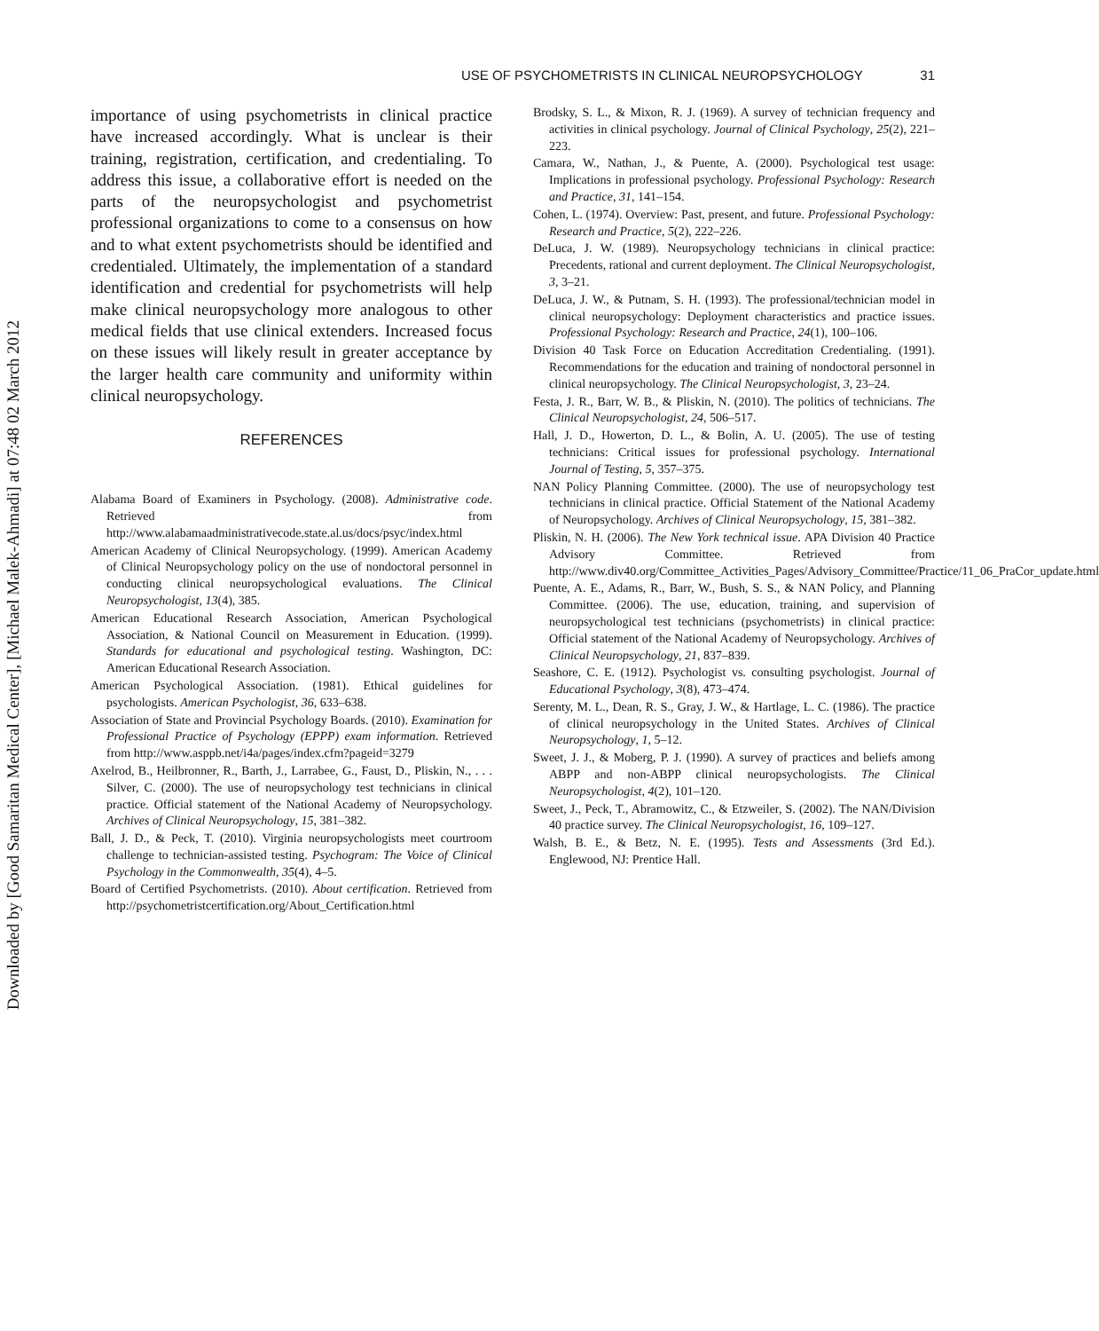Downloaded by [Good Samaritan Medical Center], [Michael Malek-Ahmadi] at 07:48 02 March 2012
USE OF PSYCHOMETRISTS IN CLINICAL NEUROPSYCHOLOGY 31
importance of using psychometrists in clinical practice have increased accordingly. What is unclear is their training, registration, certification, and credentialing. To address this issue, a collaborative effort is needed on the parts of the neuropsychologist and psychometrist professional organizations to come to a consensus on how and to what extent psychometrists should be identified and credentialed. Ultimately, the implementation of a standard identification and credential for psychometrists will help make clinical neuropsychology more analogous to other medical fields that use clinical extenders. Increased focus on these issues will likely result in greater acceptance by the larger health care community and uniformity within clinical neuropsychology.
REFERENCES
Alabama Board of Examiners in Psychology. (2008). Administrative code. Retrieved from http://www.alabamaadministrativecode.state.al.us/docs/psyc/index.html
American Academy of Clinical Neuropsychology. (1999). American Academy of Clinical Neuropsychology policy on the use of nondoctoral personnel in conducting clinical neuropsychological evaluations. The Clinical Neuropsychologist, 13(4), 385.
American Educational Research Association, American Psychological Association, & National Council on Measurement in Education. (1999). Standards for educational and psychological testing. Washington, DC: American Educational Research Association.
American Psychological Association. (1981). Ethical guidelines for psychologists. American Psychologist, 36, 633–638.
Association of State and Provincial Psychology Boards. (2010). Examination for Professional Practice of Psychology (EPPP) exam information. Retrieved from http://www.asppb.net/i4a/pages/index.cfm?pageid=3279
Axelrod, B., Heilbronner, R., Barth, J., Larrabee, G., Faust, D., Pliskin, N., . . . Silver, C. (2000). The use of neuropsychology test technicians in clinical practice. Official statement of the National Academy of Neuropsychology. Archives of Clinical Neuropsychology, 15, 381–382.
Ball, J. D., & Peck, T. (2010). Virginia neuropsychologists meet courtroom challenge to technician-assisted testing. Psychogram: The Voice of Clinical Psychology in the Commonwealth, 35(4), 4–5.
Board of Certified Psychometrists. (2010). About certification. Retrieved from http://psychometristcertification.org/About_Certification.html
Brodsky, S. L., & Mixon, R. J. (1969). A survey of technician frequency and activities in clinical psychology. Journal of Clinical Psychology, 25(2), 221–223.
Camara, W., Nathan, J., & Puente, A. (2000). Psychological test usage: Implications in professional psychology. Professional Psychology: Research and Practice, 31, 141–154.
Cohen, L. (1974). Overview: Past, present, and future. Professional Psychology: Research and Practice, 5(2), 222–226.
DeLuca, J. W. (1989). Neuropsychology technicians in clinical practice: Precedents, rational and current deployment. The Clinical Neuropsychologist, 3, 3–21.
DeLuca, J. W., & Putnam, S. H. (1993). The professional/technician model in clinical neuropsychology: Deployment characteristics and practice issues. Professional Psychology: Research and Practice, 24(1), 100–106.
Division 40 Task Force on Education Accreditation Credentialing. (1991). Recommendations for the education and training of nondoctoral personnel in clinical neuropsychology. The Clinical Neuropsychologist, 3, 23–24.
Festa, J. R., Barr, W. B., & Pliskin, N. (2010). The politics of technicians. The Clinical Neuropsychologist, 24, 506–517.
Hall, J. D., Howerton, D. L., & Bolin, A. U. (2005). The use of testing technicians: Critical issues for professional psychology. International Journal of Testing, 5, 357–375.
NAN Policy Planning Committee. (2000). The use of neuropsychology test technicians in clinical practice. Official Statement of the National Academy of Neuropsychology. Archives of Clinical Neuropsychology, 15, 381–382.
Pliskin, N. H. (2006). The New York technical issue. APA Division 40 Practice Advisory Committee. Retrieved from http://www.div40.org/Committee_Activities_Pages/Advisory_Committee/Practice/11_06_PraCor_update.html
Puente, A. E., Adams, R., Barr, W., Bush, S. S., & NAN Policy, and Planning Committee. (2006). The use, education, training, and supervision of neuropsychological test technicians (psychometrists) in clinical practice: Official statement of the National Academy of Neuropsychology. Archives of Clinical Neuropsychology, 21, 837–839.
Seashore, C. E. (1912). Psychologist vs. consulting psychologist. Journal of Educational Psychology, 3(8), 473–474.
Serenty, M. L., Dean, R. S., Gray, J. W., & Hartlage, L. C. (1986). The practice of clinical neuropsychology in the United States. Archives of Clinical Neuropsychology, 1, 5–12.
Sweet, J. J., & Moberg, P. J. (1990). A survey of practices and beliefs among ABPP and non-ABPP clinical neuropsychologists. The Clinical Neuropsychologist, 4(2), 101–120.
Sweet, J., Peck, T., Abramowitz, C., & Etzweiler, S. (2002). The NAN/Division 40 practice survey. The Clinical Neuropsychologist, 16, 109–127.
Walsh, B. E., & Betz, N. E. (1995). Tests and Assessments (3rd Ed.). Englewood, NJ: Prentice Hall.